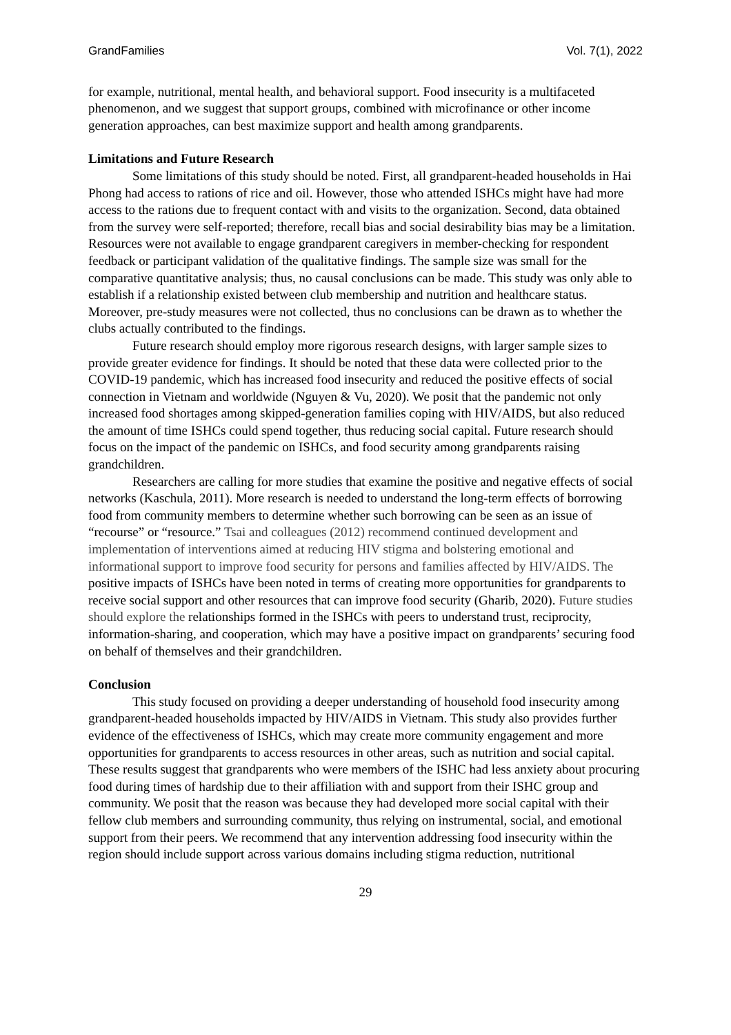GrandFamilies Vol. 7(1), 2022
for example, nutritional, mental health, and behavioral support. Food insecurity is a multifaceted phenomenon, and we suggest that support groups, combined with microfinance or other income generation approaches, can best maximize support and health among grandparents.
Limitations and Future Research
Some limitations of this study should be noted. First, all grandparent-headed households in Hai Phong had access to rations of rice and oil. However, those who attended ISHCs might have had more access to the rations due to frequent contact with and visits to the organization. Second, data obtained from the survey were self-reported; therefore, recall bias and social desirability bias may be a limitation. Resources were not available to engage grandparent caregivers in member-checking for respondent feedback or participant validation of the qualitative findings. The sample size was small for the comparative quantitative analysis; thus, no causal conclusions can be made. This study was only able to establish if a relationship existed between club membership and nutrition and healthcare status. Moreover, pre-study measures were not collected, thus no conclusions can be drawn as to whether the clubs actually contributed to the findings.
Future research should employ more rigorous research designs, with larger sample sizes to provide greater evidence for findings. It should be noted that these data were collected prior to the COVID-19 pandemic, which has increased food insecurity and reduced the positive effects of social connection in Vietnam and worldwide (Nguyen & Vu, 2020). We posit that the pandemic not only increased food shortages among skipped-generation families coping with HIV/AIDS, but also reduced the amount of time ISHCs could spend together, thus reducing social capital. Future research should focus on the impact of the pandemic on ISHCs, and food security among grandparents raising grandchildren.
Researchers are calling for more studies that examine the positive and negative effects of social networks (Kaschula, 2011). More research is needed to understand the long-term effects of borrowing food from community members to determine whether such borrowing can be seen as an issue of “recourse” or “resource.” Tsai and colleagues (2012) recommend continued development and implementation of interventions aimed at reducing HIV stigma and bolstering emotional and informational support to improve food security for persons and families affected by HIV/AIDS. The positive impacts of ISHCs have been noted in terms of creating more opportunities for grandparents to receive social support and other resources that can improve food security (Gharib, 2020). Future studies should explore the relationships formed in the ISHCs with peers to understand trust, reciprocity, information-sharing, and cooperation, which may have a positive impact on grandparents’ securing food on behalf of themselves and their grandchildren.
Conclusion
This study focused on providing a deeper understanding of household food insecurity among grandparent-headed households impacted by HIV/AIDS in Vietnam. This study also provides further evidence of the effectiveness of ISHCs, which may create more community engagement and more opportunities for grandparents to access resources in other areas, such as nutrition and social capital. These results suggest that grandparents who were members of the ISHC had less anxiety about procuring food during times of hardship due to their affiliation with and support from their ISHC group and community. We posit that the reason was because they had developed more social capital with their fellow club members and surrounding community, thus relying on instrumental, social, and emotional support from their peers. We recommend that any intervention addressing food insecurity within the region should include support across various domains including stigma reduction, nutritional
29